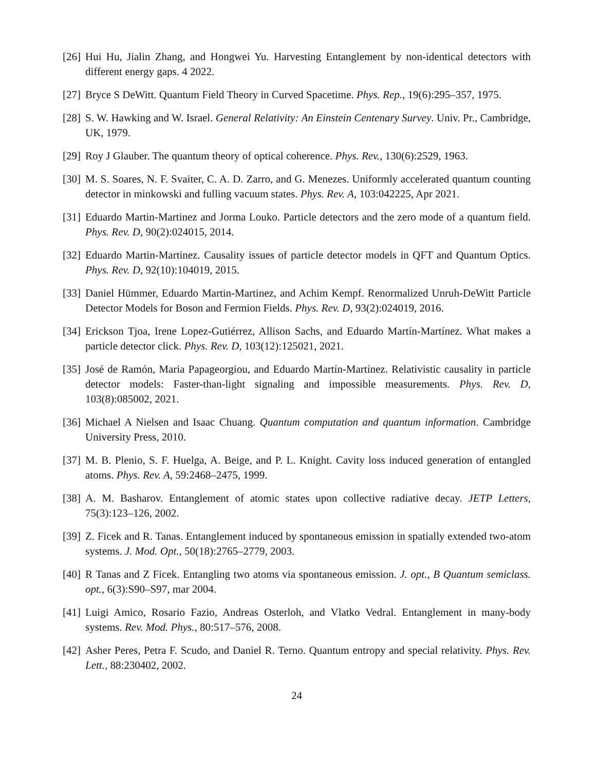[26] Hui Hu, Jialin Zhang, and Hongwei Yu. Harvesting Entanglement by non-identical detectors with different energy gaps. 4 2022.
[27] Bryce S DeWitt. Quantum Field Theory in Curved Spacetime. Phys. Rep., 19(6):295–357, 1975.
[28] S. W. Hawking and W. Israel. General Relativity: An Einstein Centenary Survey. Univ. Pr., Cambridge, UK, 1979.
[29] Roy J Glauber. The quantum theory of optical coherence. Phys. Rev., 130(6):2529, 1963.
[30] M. S. Soares, N. F. Svaiter, C. A. D. Zarro, and G. Menezes. Uniformly accelerated quantum counting detector in minkowski and fulling vacuum states. Phys. Rev. A, 103:042225, Apr 2021.
[31] Eduardo Martin-Martinez and Jorma Louko. Particle detectors and the zero mode of a quantum field. Phys. Rev. D, 90(2):024015, 2014.
[32] Eduardo Martin-Martinez. Causality issues of particle detector models in QFT and Quantum Optics. Phys. Rev. D, 92(10):104019, 2015.
[33] Daniel Hümmer, Eduardo Martin-Martinez, and Achim Kempf. Renormalized Unruh-DeWitt Particle Detector Models for Boson and Fermion Fields. Phys. Rev. D, 93(2):024019, 2016.
[34] Erickson Tjoa, Irene Lopez-Gutiérrez, Allison Sachs, and Eduardo Martín-Martínez. What makes a particle detector click. Phys. Rev. D, 103(12):125021, 2021.
[35] José de Ramón, Maria Papageorgiou, and Eduardo Martín-Martínez. Relativistic causality in particle detector models: Faster-than-light signaling and impossible measurements. Phys. Rev. D, 103(8):085002, 2021.
[36] Michael A Nielsen and Isaac Chuang. Quantum computation and quantum information. Cambridge University Press, 2010.
[37] M. B. Plenio, S. F. Huelga, A. Beige, and P. L. Knight. Cavity loss induced generation of entangled atoms. Phys. Rev. A, 59:2468–2475, 1999.
[38] A. M. Basharov. Entanglement of atomic states upon collective radiative decay. JETP Letters, 75(3):123–126, 2002.
[39] Z. Ficek and R. Tanas. Entanglement induced by spontaneous emission in spatially extended two-atom systems. J. Mod. Opt., 50(18):2765–2779, 2003.
[40] R Tanas and Z Ficek. Entangling two atoms via spontaneous emission. J. opt., B Quantum semiclass. opt., 6(3):S90–S97, mar 2004.
[41] Luigi Amico, Rosario Fazio, Andreas Osterloh, and Vlatko Vedral. Entanglement in many-body systems. Rev. Mod. Phys., 80:517–576, 2008.
[42] Asher Peres, Petra F. Scudo, and Daniel R. Terno. Quantum entropy and special relativity. Phys. Rev. Lett., 88:230402, 2002.
24